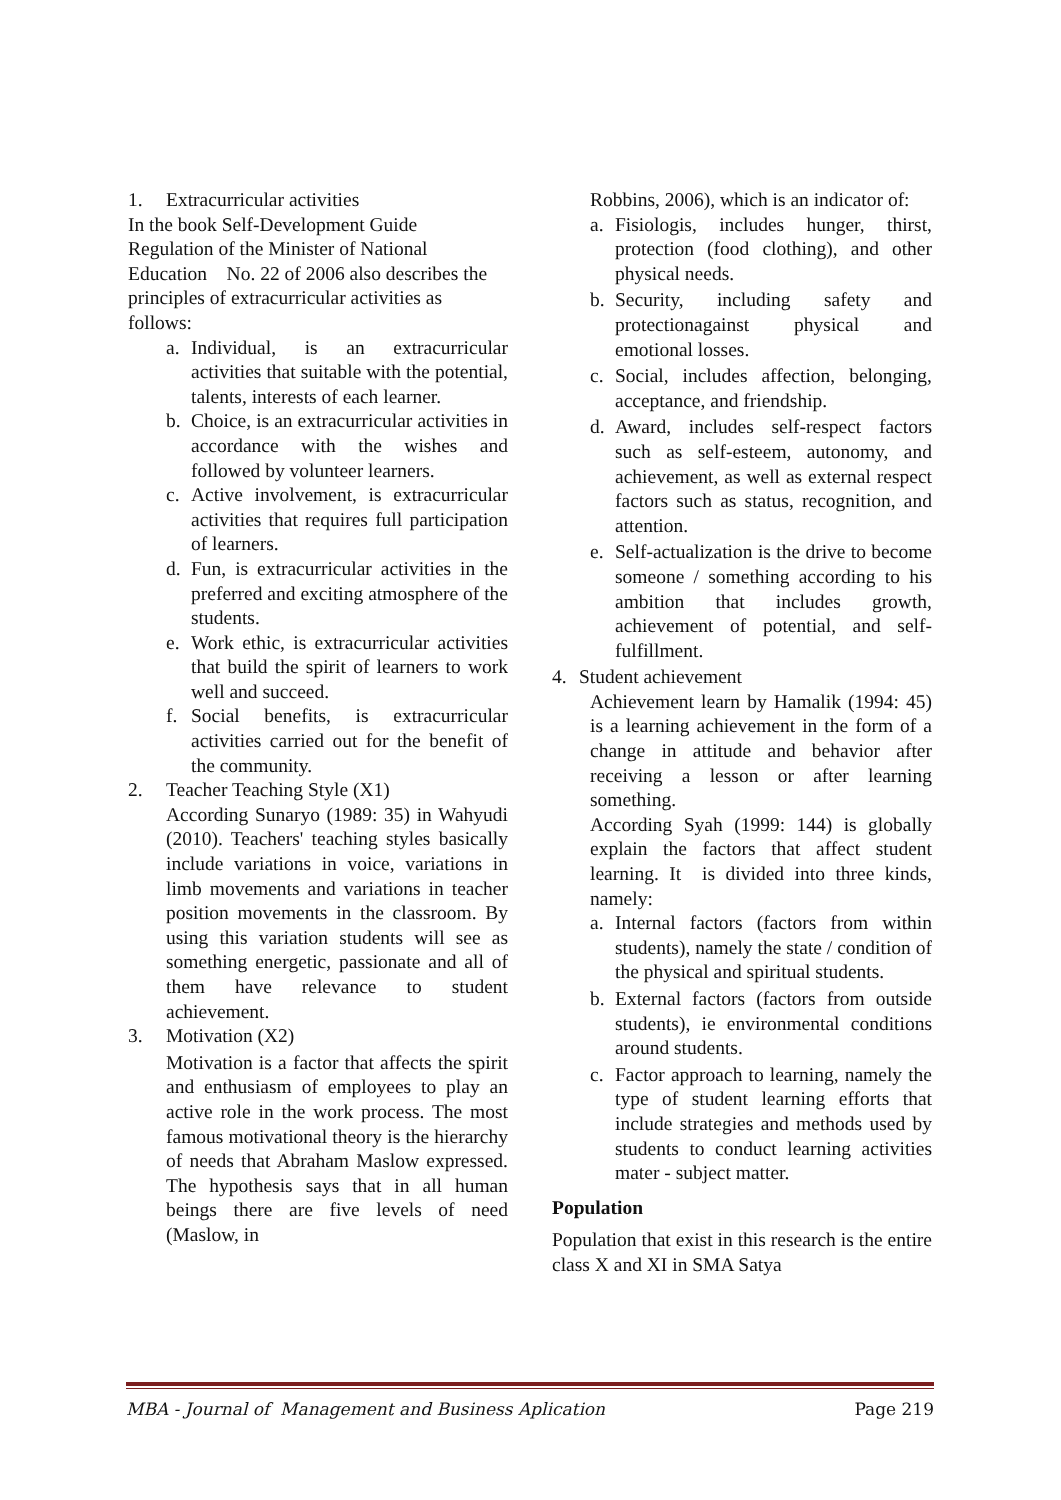1. Extracurricular activities
In the book Self-Development Guide
Regulation of the Minister of National
Education No. 22 of 2006 also describes the principles of extracurricular activities as follows:
a. Individual, is an extracurricular activities that suitable with the potential, talents, interests of each learner.
b. Choice, is an extracurricular activities in accordance with the wishes and followed by volunteer learners.
c. Active involvement, is extracurricular activities that requires full participation of learners.
d. Fun, is extracurricular activities in the preferred and exciting atmosphere of the students.
e. Work ethic, is extracurricular activities that build the spirit of learners to work well and succeed.
f. Social benefits, is extracurricular activities carried out for the benefit of the community.
2. Teacher Teaching Style (X1)
According Sunaryo (1989: 35) in Wahyudi (2010). Teachers' teaching styles basically include variations in voice, variations in limb movements and variations in teacher position movements in the classroom. By using this variation students will see as something energetic, passionate and all of them have relevance to student achievement.
3. Motivation (X2)
Motivation is a factor that affects the spirit and enthusiasm of employees to play an active role in the work process. The most famous motivational theory is the hierarchy of needs that Abraham Maslow expressed. The hypothesis says that in all human beings there are five levels of need (Maslow, in
Robbins, 2006), which is an indicator of:
a. Fisiologis, includes hunger, thirst, protection (food clothing), and other physical needs.
b. Security, including safety and protectionagainst physical and emotional losses.
c. Social, includes affection, belonging, acceptance, and friendship.
d. Award, includes self-respect factors such as self-esteem, autonomy, and achievement, as well as external respect factors such as status, recognition, and attention.
e. Self-actualization is the drive to become someone / something according to his ambition that includes growth, achievement of potential, and self-fulfillment.
4. Student achievement
Achievement learn by Hamalik (1994: 45) is a learning achievement in the form of a change in attitude and behavior after receiving a lesson or after learning something.
According Syah (1999: 144) is globally explain the factors that affect student learning. It is divided into three kinds, namely:
a. Internal factors (factors from within students), namely the state / condition of the physical and spiritual students.
b. External factors (factors from outside students), ie environmental conditions around students.
c. Factor approach to learning, namely the type of student learning efforts that include strategies and methods used by students to conduct learning activities mater - subject matter.
Population
Population that exist in this research is the entire class X and XI in SMA Satya
MBA - Journal of Management and Business Aplication Page 219